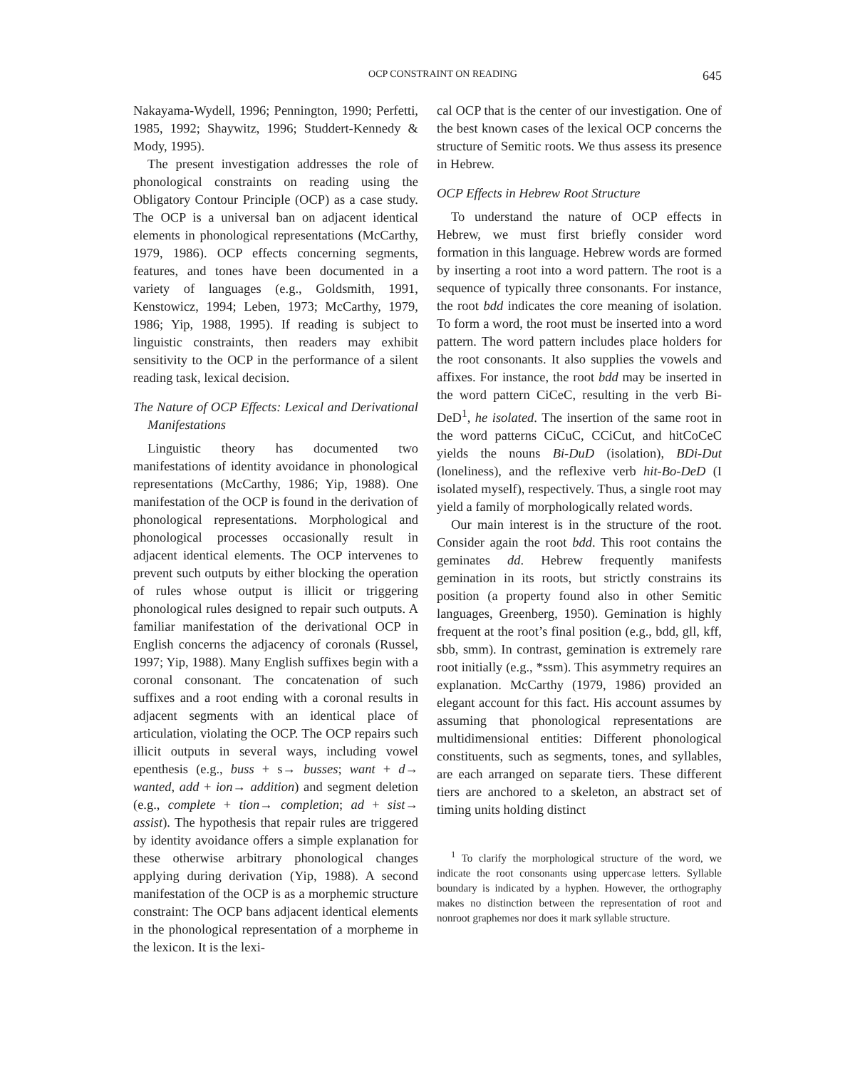OCP CONSTRAINT ON READING 645
Nakayama-Wydell, 1996; Pennington, 1990; Perfetti, 1985, 1992; Shaywitz, 1996; Studdert-Kennedy & Mody, 1995).
The present investigation addresses the role of phonological constraints on reading using the Obligatory Contour Principle (OCP) as a case study. The OCP is a universal ban on adjacent identical elements in phonological representations (McCarthy, 1979, 1986). OCP effects concerning segments, features, and tones have been documented in a variety of languages (e.g., Goldsmith, 1991, Kenstowicz, 1994; Leben, 1973; McCarthy, 1979, 1986; Yip, 1988, 1995). If reading is subject to linguistic constraints, then readers may exhibit sensitivity to the OCP in the performance of a silent reading task, lexical decision.
The Nature of OCP Effects: Lexical and Derivational Manifestations
Linguistic theory has documented two manifestations of identity avoidance in phonological representations (McCarthy, 1986; Yip, 1988). One manifestation of the OCP is found in the derivation of phonological representations. Morphological and phonological processes occasionally result in adjacent identical elements. The OCP intervenes to prevent such outputs by either blocking the operation of rules whose output is illicit or triggering phonological rules designed to repair such outputs. A familiar manifestation of the derivational OCP in English concerns the adjacency of coronals (Russel, 1997; Yip, 1988). Many English suffixes begin with a coronal consonant. The concatenation of such suffixes and a root ending with a coronal results in adjacent segments with an identical place of articulation, violating the OCP. The OCP repairs such illicit outputs in several ways, including vowel epenthesis (e.g., buss + s→ busses; want + d→ wanted, add + ion→ addition) and segment deletion (e.g., complete + tion→ completion; ad + sist→ assist). The hypothesis that repair rules are triggered by identity avoidance offers a simple explanation for these otherwise arbitrary phonological changes applying during derivation (Yip, 1988). A second manifestation of the OCP is as a morphemic structure constraint: The OCP bans adjacent identical elements in the phonological representation of a morpheme in the lexicon. It is the lexi-
cal OCP that is the center of our investigation. One of the best known cases of the lexical OCP concerns the structure of Semitic roots. We thus assess its presence in Hebrew.
OCP Effects in Hebrew Root Structure
To understand the nature of OCP effects in Hebrew, we must first briefly consider word formation in this language. Hebrew words are formed by inserting a root into a word pattern. The root is a sequence of typically three consonants. For instance, the root bdd indicates the core meaning of isolation. To form a word, the root must be inserted into a word pattern. The word pattern includes place holders for the root consonants. It also supplies the vowels and affixes. For instance, the root bdd may be inserted in the word pattern CiCeC, resulting in the verb Bi-DeD<sup>1</sup>, he isolated. The insertion of the same root in the word patterns CiCuC, CCiCut, and hitCoCeC yields the nouns Bi-DuD (isolation), BDi-Dut (loneliness), and the reflexive verb hit-Bo-DeD (I isolated myself), respectively. Thus, a single root may yield a family of morphologically related words.
Our main interest is in the structure of the root. Consider again the root bdd. This root contains the geminates dd. Hebrew frequently manifests gemination in its roots, but strictly constrains its position (a property found also in other Semitic languages, Greenberg, 1950). Gemination is highly frequent at the root’s final position (e.g., bdd, gll, kff, sbb, smm). In contrast, gemination is extremely rare root initially (e.g., *ssm). This asymmetry requires an explanation. McCarthy (1979, 1986) provided an elegant account for this fact. His account assumes by assuming that phonological representations are multidimensional entities: Different phonological constituents, such as segments, tones, and syllables, are each arranged on separate tiers. These different tiers are anchored to a skeleton, an abstract set of timing units holding distinct
<sup>1</sup> To clarify the morphological structure of the word, we indicate the root consonants using uppercase letters. Syllable boundary is indicated by a hyphen. However, the orthography makes no distinction between the representation of root and nonroot graphemes nor does it mark syllable structure.